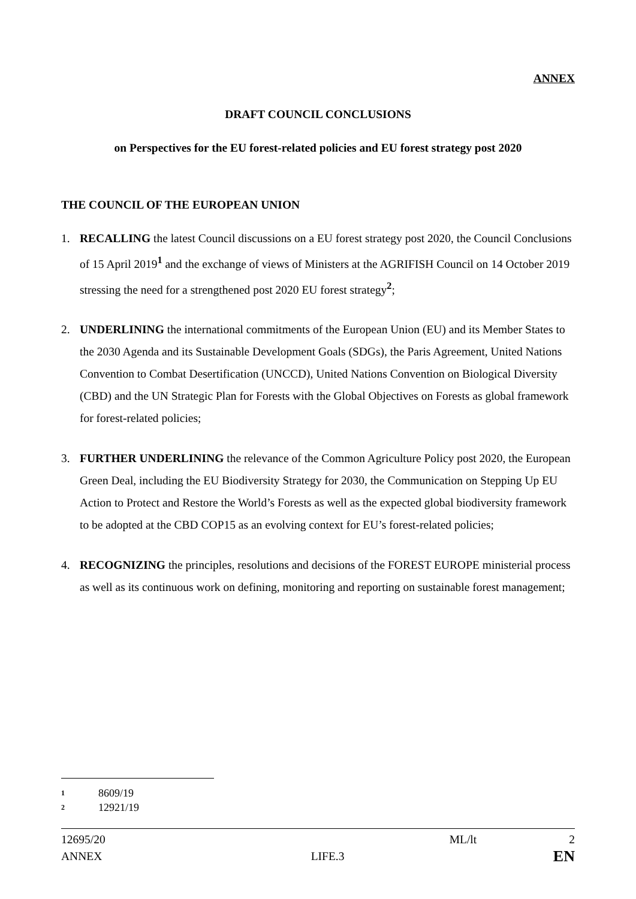ANNEX
DRAFT COUNCIL CONCLUSIONS
on Perspectives for the EU forest-related policies and EU forest strategy post 2020
THE COUNCIL OF THE EUROPEAN UNION
1. RECALLING the latest Council discussions on a EU forest strategy post 2020, the Council Conclusions of 15 April 2019<sup>1</sup> and the exchange of views of Ministers at the AGRIFISH Council on 14 October 2019 stressing the need for a strengthened post 2020 EU forest strategy<sup>2</sup>;
2. UNDERLINING the international commitments of the European Union (EU) and its Member States to the 2030 Agenda and its Sustainable Development Goals (SDGs), the Paris Agreement, United Nations Convention to Combat Desertification (UNCCD), United Nations Convention on Biological Diversity (CBD) and the UN Strategic Plan for Forests with the Global Objectives on Forests as global framework for forest-related policies;
3. FURTHER UNDERLINING the relevance of the Common Agriculture Policy post 2020, the European Green Deal, including the EU Biodiversity Strategy for 2030, the Communication on Stepping Up EU Action to Protect and Restore the World’s Forests as well as the expected global biodiversity framework to be adopted at the CBD COP15 as an evolving context for EU’s forest-related policies;
4. RECOGNIZING the principles, resolutions and decisions of the FOREST EUROPE ministerial process as well as its continuous work on defining, monitoring and reporting on sustainable forest management;
1 8609/19
2 12921/19
12695/20 ML/lt 2
ANNEX LIFE.3 EN